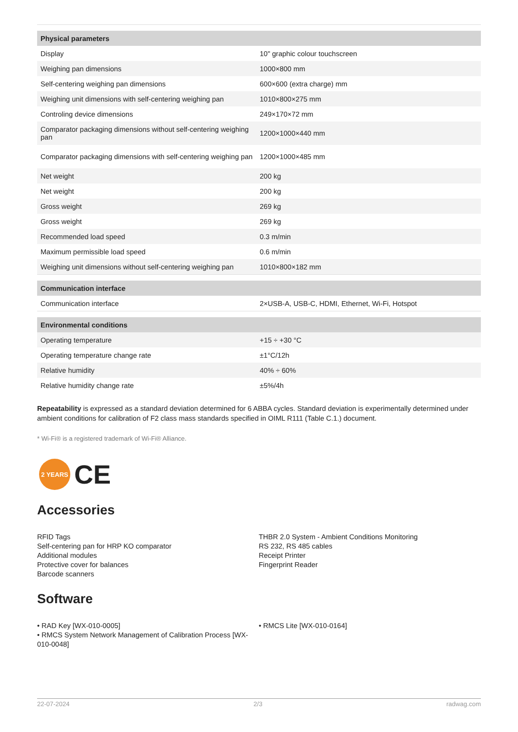| Physical parameters | |
| Display | 10" graphic colour touchscreen |
| Weighing pan dimensions | 1000×800 mm |
| Self-centering weighing pan dimensions | 600×600 (extra charge) mm |
| Weighing unit dimensions with self-centering weighing pan | 1010×800×275 mm |
| Controling device dimensions | 249×170×72 mm |
| Comparator packaging dimensions without self-centering weighing pan | 1200×1000×440 mm |
| Comparator packaging dimensions with self-centering weighing pan | 1200×1000×485 mm |
| Net weight | 200 kg |
| Net weight | 200 kg |
| Gross weight | 269 kg |
| Gross weight | 269 kg |
| Recommended load speed | 0.3 m/min |
| Maximum permissible load speed | 0.6 m/min |
| Weighing unit dimensions without self-centering weighing pan | 1010×800×182 mm |
| Communication interface | |
| Communication interface | 2×USB-A, USB-C, HDMI, Ethernet, Wi-Fi, Hotspot |
| Environmental conditions | |
| Operating temperature | +15 ÷ +30 °C |
| Operating temperature change rate | ±1°C/12h |
| Relative humidity | 40% ÷ 60% |
| Relative humidity change rate | ±5%/4h |
Repeatability is expressed as a standard deviation determined for 6 ABBA cycles. Standard deviation is experimentally determined under ambient conditions for calibration of F2 class mass standards specified in OIML R111 (Table C.1.) document.
* Wi-Fi® is a registered trademark of Wi-Fi® Alliance.
2 YEARS
CE
Accessories
RFID Tags
Self-centering pan for HRP KO comparator
Additional modules
Protective cover for balances
Barcode scanners
THBR 2.0 System - Ambient Conditions Monitoring
RS 232, RS 485 cables
Receipt Printer
Fingerprint Reader
Software
• RAD Key [WX-010-0005]
• RMCS System Network Management of Calibration Process [WX-010-0048]
• RMCS Lite [WX-010-0164]
22-07-2024 2/3 radwag.com